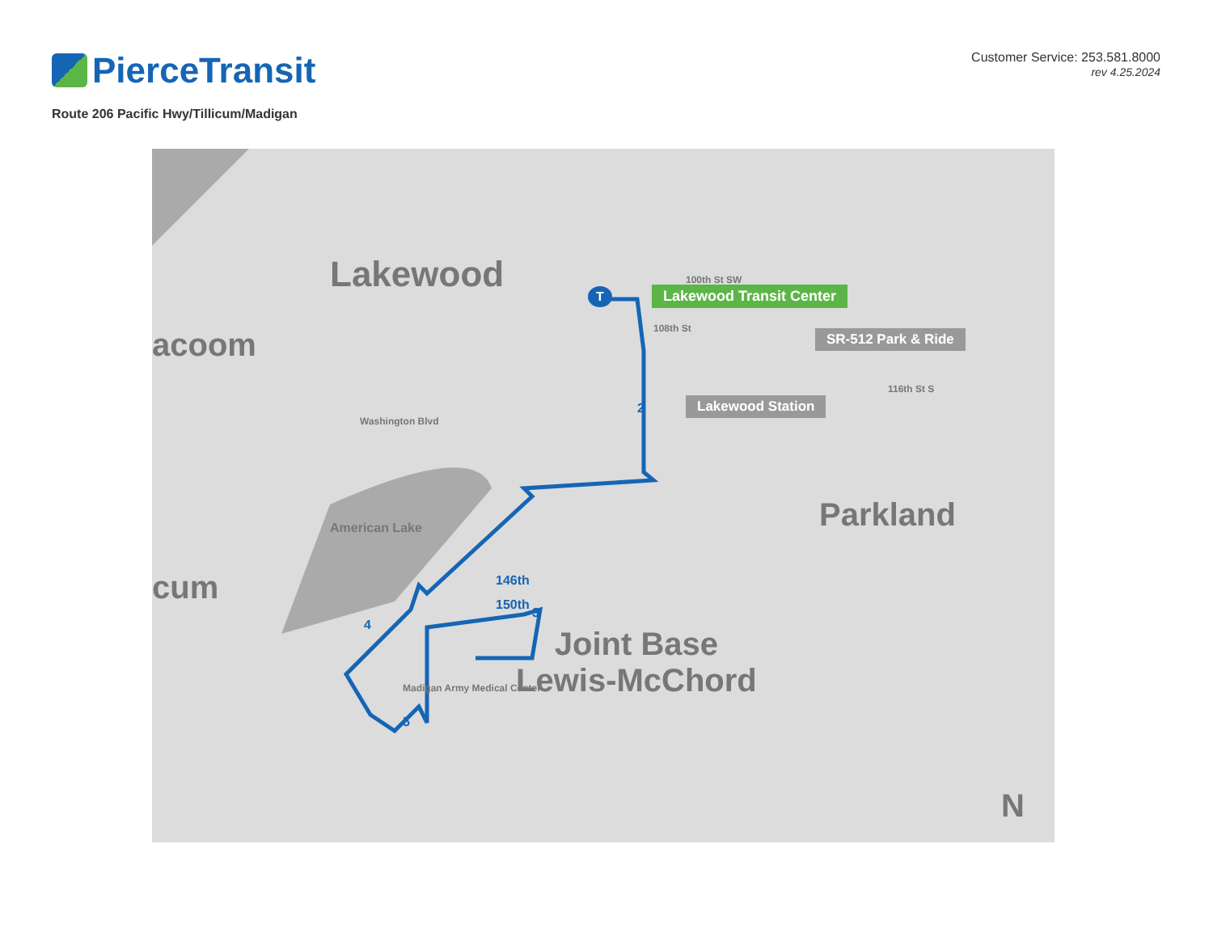PierceTransit
Customer Service: 253.581.8000
rev 4.25.2024
Route 206 Pacific Hwy/Tillicum/Madigan
Lakewood
acoom
cum
Parkland
Joint Base
Lewis-McChord
American Lake
100th St SW
108th St
116th St S
Washington Blvd
146th
150th
Madigan Army Medical Center
Lakewood Transit Center
SR-512 Park & Ride
Lakewood Station
T
2
3
4
5
N